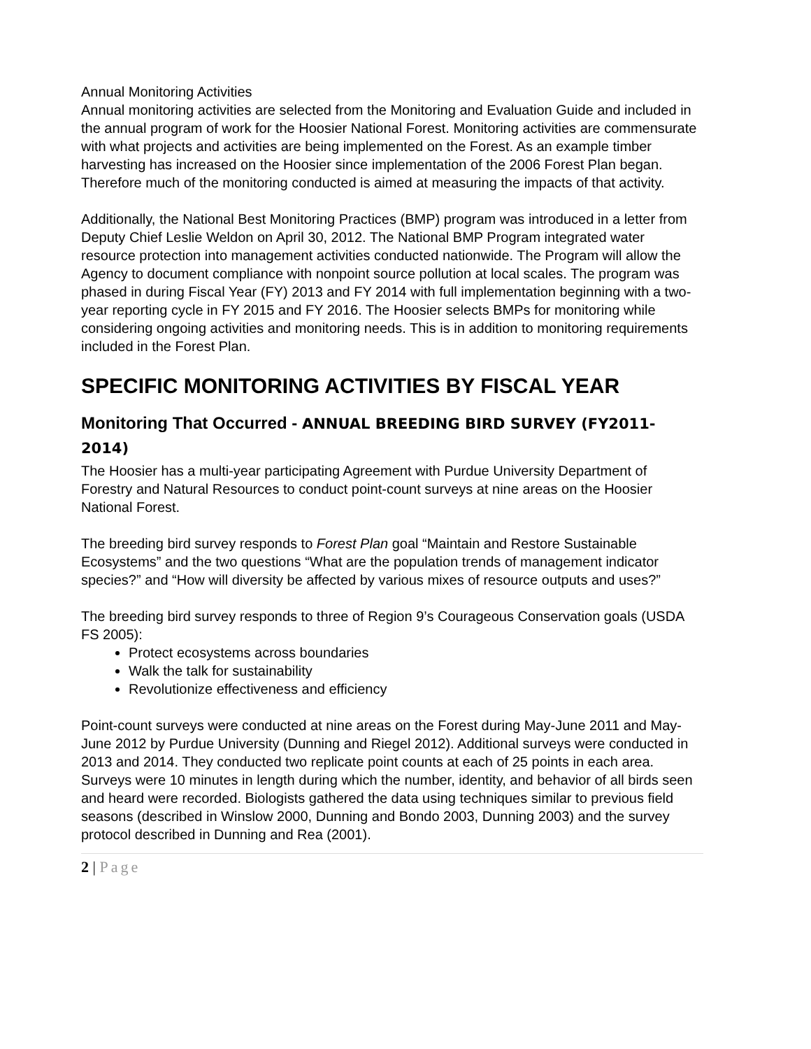Annual Monitoring Activities
Annual monitoring activities are selected from the Monitoring and Evaluation Guide and included in the annual program of work for the Hoosier National Forest. Monitoring activities are commensurate with what projects and activities are being implemented on the Forest. As an example timber harvesting has increased on the Hoosier since implementation of the 2006 Forest Plan began. Therefore much of the monitoring conducted is aimed at measuring the impacts of that activity.
Additionally, the National Best Monitoring Practices (BMP) program was introduced in a letter from Deputy Chief Leslie Weldon on April 30, 2012. The National BMP Program integrated water resource protection into management activities conducted nationwide. The Program will allow the Agency to document compliance with nonpoint source pollution at local scales. The program was phased in during Fiscal Year (FY) 2013 and FY 2014 with full implementation beginning with a two-year reporting cycle in FY 2015 and FY 2016. The Hoosier selects BMPs for monitoring while considering ongoing activities and monitoring needs. This is in addition to monitoring requirements included in the Forest Plan.
SPECIFIC MONITORING ACTIVITIES BY FISCAL YEAR
Monitoring That Occurred - ANNUAL BREEDING BIRD SURVEY (FY2011-2014)
The Hoosier has a multi-year participating Agreement with Purdue University Department of Forestry and Natural Resources to conduct point-count surveys at nine areas on the Hoosier National Forest.
The breeding bird survey responds to Forest Plan goal “Maintain and Restore Sustainable Ecosystems” and the two questions “What are the population trends of management indicator species?” and “How will diversity be affected by various mixes of resource outputs and uses?”
The breeding bird survey responds to three of Region 9’s Courageous Conservation goals (USDA FS 2005):
Protect ecosystems across boundaries
Walk the talk for sustainability
Revolutionize effectiveness and efficiency
Point-count surveys were conducted at nine areas on the Forest during May-June 2011 and May-June 2012 by Purdue University (Dunning and Riegel 2012). Additional surveys were conducted in 2013 and 2014. They conducted two replicate point counts at each of 25 points in each area. Surveys were 10 minutes in length during which the number, identity, and behavior of all birds seen and heard were recorded. Biologists gathered the data using techniques similar to previous field seasons (described in Winslow 2000, Dunning and Bondo 2003, Dunning 2003) and the survey protocol described in Dunning and Rea (2001).
2 | Page